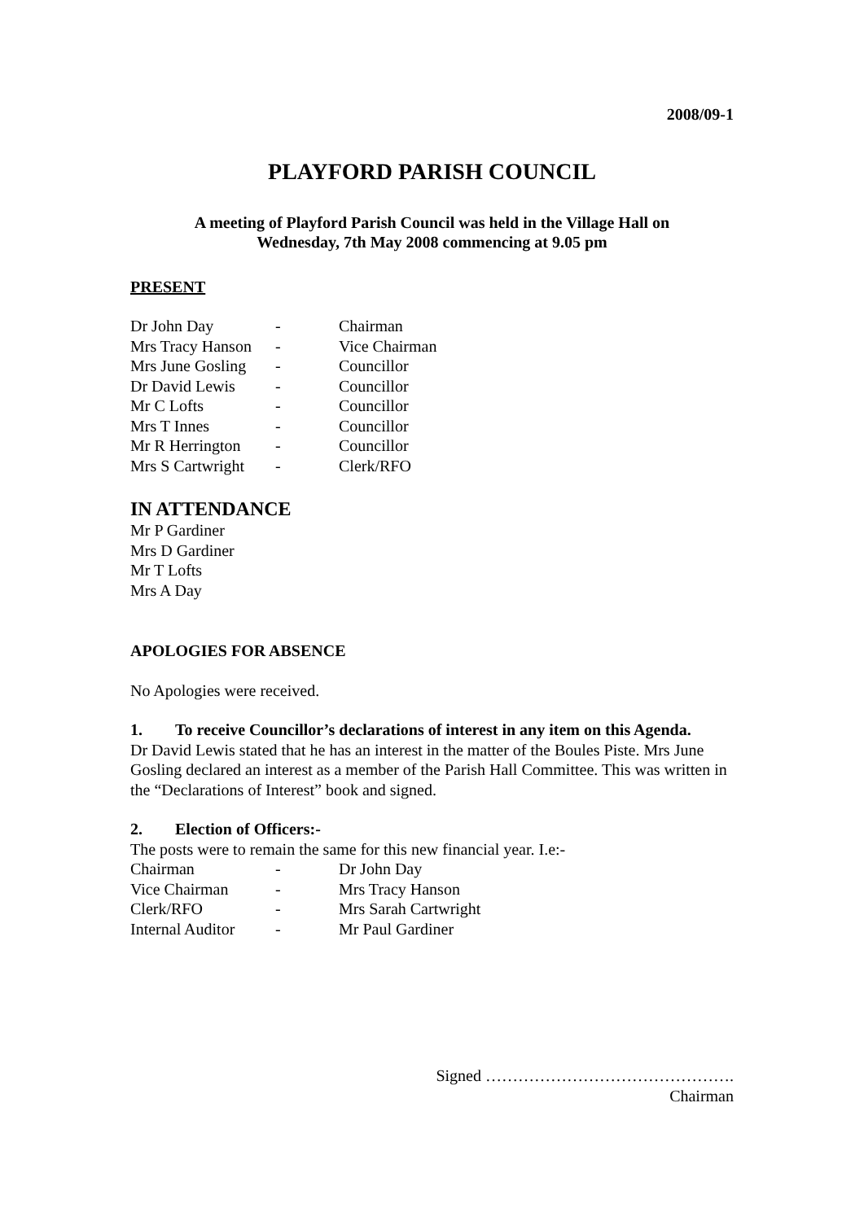2008/09-1
PLAYFORD PARISH COUNCIL
A meeting of Playford Parish Council was held in the Village Hall on
Wednesday, 7th May 2008 commencing at 9.05 pm
PRESENT
| Dr John Day | - | Chairman |
| Mrs Tracy Hanson | - | Vice Chairman |
| Mrs June Gosling | - | Councillor |
| Dr David Lewis | - | Councillor |
| Mr C Lofts | - | Councillor |
| Mrs T Innes | - | Councillor |
| Mr R Herrington | - | Councillor |
| Mrs S Cartwright | - | Clerk/RFO |
IN ATTENDANCE
Mr P Gardiner
Mrs D Gardiner
Mr T Lofts
Mrs A Day
APOLOGIES FOR ABSENCE
No Apologies were received.
1. To receive Councillor’s declarations of interest in any item on this Agenda.
Dr David Lewis stated that he has an interest in the matter of the Boules Piste. Mrs June Gosling declared an interest as a member of the Parish Hall Committee. This was written in the “Declarations of Interest” book and signed.
2. Election of Officers:-
The posts were to remain the same for this new financial year. I.e:-
| Chairman | - | Dr John Day |
| Vice Chairman | - | Mrs Tracy Hanson |
| Clerk/RFO | - | Mrs Sarah Cartwright |
| Internal Auditor | - | Mr Paul Gardiner |
Signed ……………………………………….
Chairman